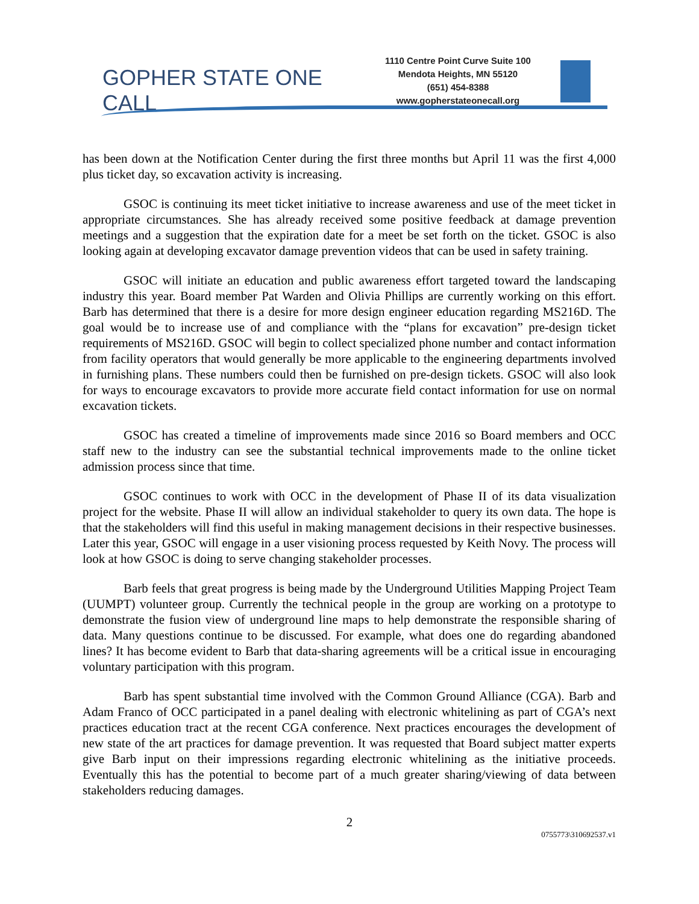GOPHER STATE ONE CALL
1110 Centre Point Curve Suite 100
Mendota Heights, MN 55120
(651) 454-8388
www.gopherstateonecall.org
has been down at the Notification Center during the first three months but April 11 was the first 4,000 plus ticket day, so excavation activity is increasing.
GSOC is continuing its meet ticket initiative to increase awareness and use of the meet ticket in appropriate circumstances. She has already received some positive feedback at damage prevention meetings and a suggestion that the expiration date for a meet be set forth on the ticket. GSOC is also looking again at developing excavator damage prevention videos that can be used in safety training.
GSOC will initiate an education and public awareness effort targeted toward the landscaping industry this year. Board member Pat Warden and Olivia Phillips are currently working on this effort. Barb has determined that there is a desire for more design engineer education regarding MS216D. The goal would be to increase use of and compliance with the “plans for excavation” pre-design ticket requirements of MS216D. GSOC will begin to collect specialized phone number and contact information from facility operators that would generally be more applicable to the engineering departments involved in furnishing plans. These numbers could then be furnished on pre-design tickets. GSOC will also look for ways to encourage excavators to provide more accurate field contact information for use on normal excavation tickets.
GSOC has created a timeline of improvements made since 2016 so Board members and OCC staff new to the industry can see the substantial technical improvements made to the online ticket admission process since that time.
GSOC continues to work with OCC in the development of Phase II of its data visualization project for the website. Phase II will allow an individual stakeholder to query its own data. The hope is that the stakeholders will find this useful in making management decisions in their respective businesses. Later this year, GSOC will engage in a user visioning process requested by Keith Novy. The process will look at how GSOC is doing to serve changing stakeholder processes.
Barb feels that great progress is being made by the Underground Utilities Mapping Project Team (UUMPT) volunteer group. Currently the technical people in the group are working on a prototype to demonstrate the fusion view of underground line maps to help demonstrate the responsible sharing of data. Many questions continue to be discussed. For example, what does one do regarding abandoned lines? It has become evident to Barb that data-sharing agreements will be a critical issue in encouraging voluntary participation with this program.
Barb has spent substantial time involved with the Common Ground Alliance (CGA). Barb and Adam Franco of OCC participated in a panel dealing with electronic whitelining as part of CGA’s next practices education tract at the recent CGA conference. Next practices encourages the development of new state of the art practices for damage prevention. It was requested that Board subject matter experts give Barb input on their impressions regarding electronic whitelining as the initiative proceeds. Eventually this has the potential to become part of a much greater sharing/viewing of data between stakeholders reducing damages.
2
0755773\310692537.v1